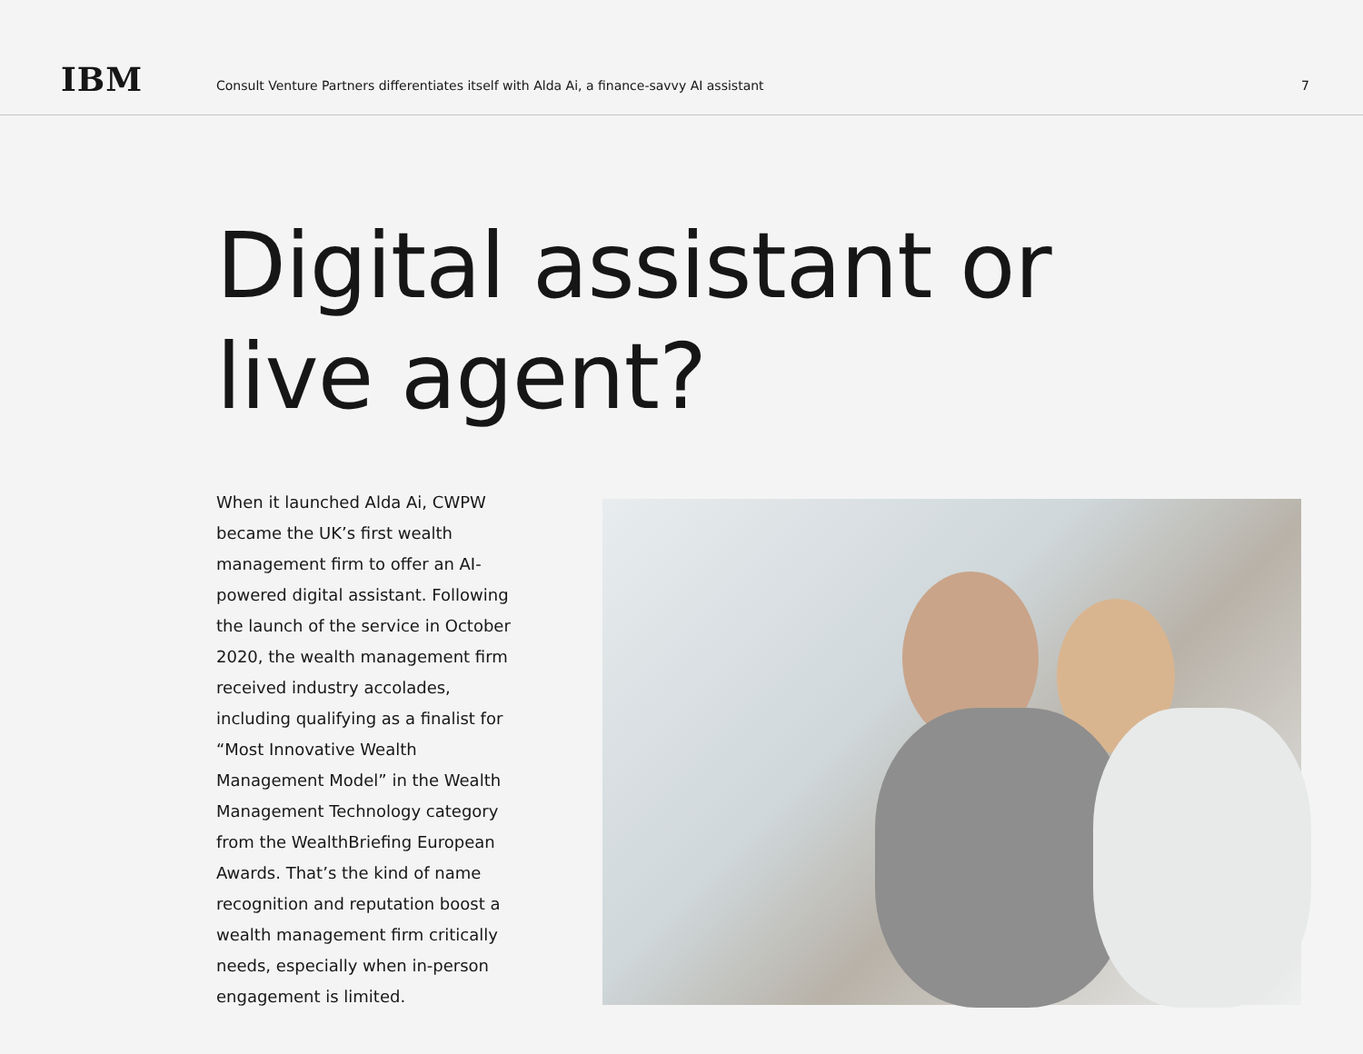IBM
Consult Venture Partners differentiates itself with Alda Ai, a finance-savvy AI assistant
7
Digital assistant or
live agent?
When it launched Alda Ai, CWPW became the UK’s first wealth management firm to offer an AI-powered digital assistant. Following the launch of the service in October 2020, the wealth management firm received industry accolades, including qualifying as a finalist for “Most Innovative Wealth Management Model” in the Wealth Management Technology category from the WealthBriefing European Awards. That’s the kind of name recognition and reputation boost a wealth management firm critically needs, especially when in-person engagement is limited.